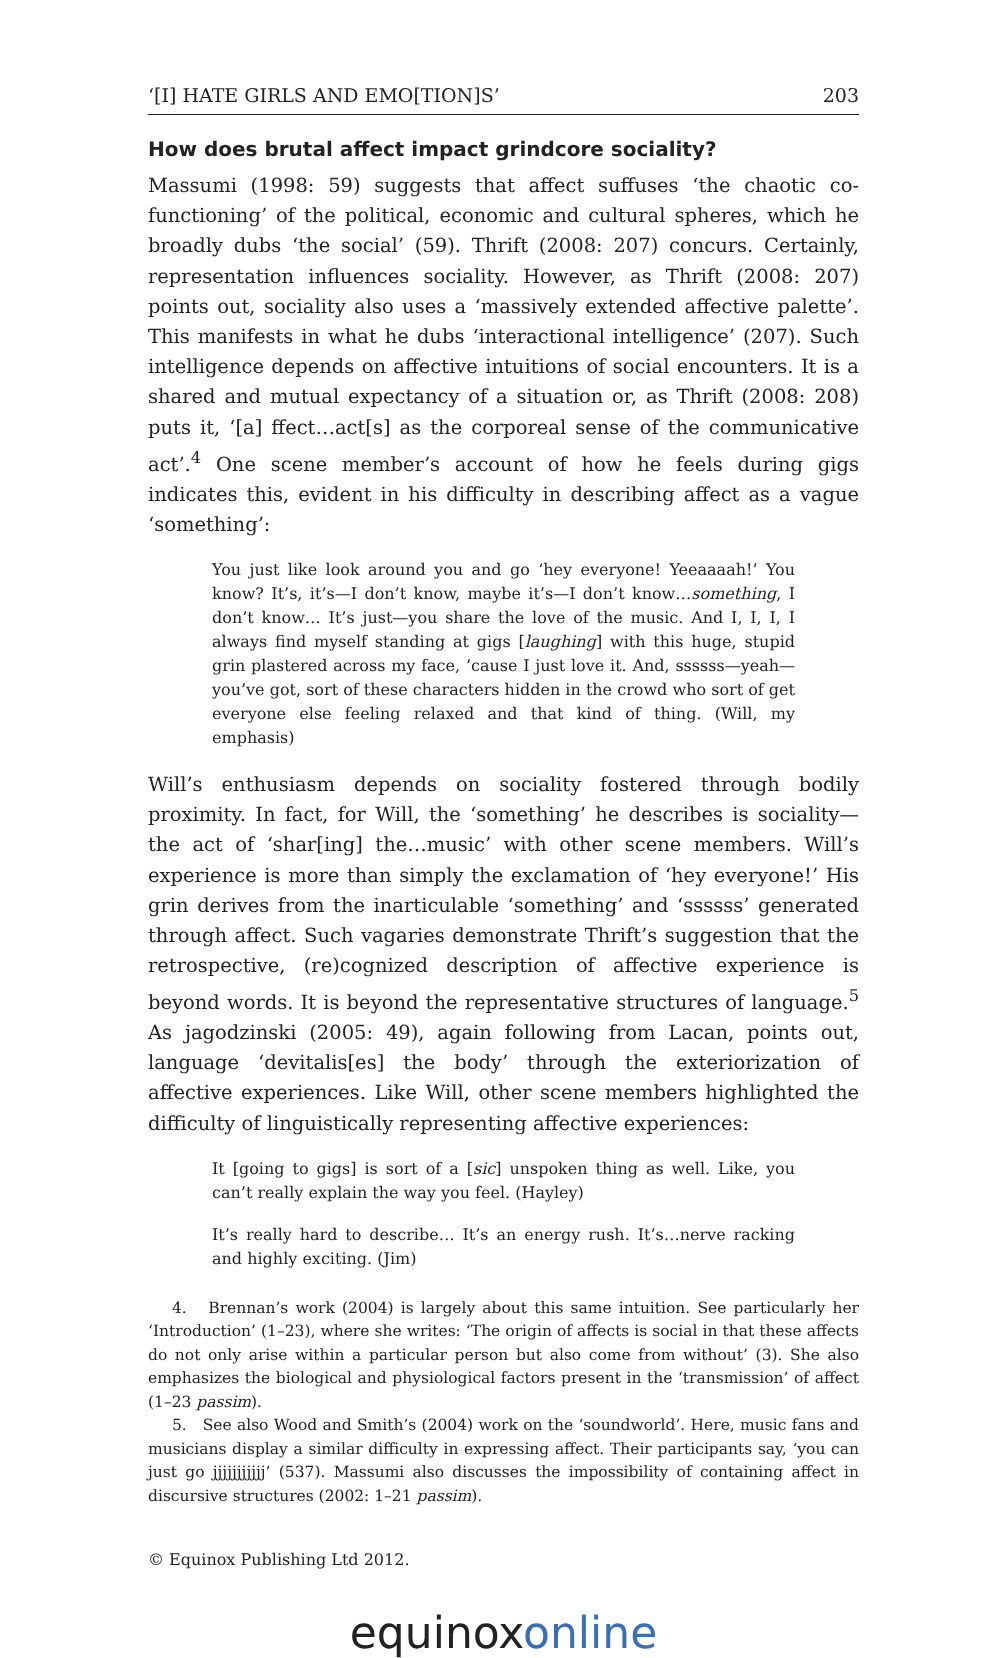‘[I] HATE GIRLS AND EMO[TION]S’ 203
How does brutal affect impact grindcore sociality?
Massumi (1998: 59) suggests that affect suffuses ‘the chaotic co-functioning’ of the political, economic and cultural spheres, which he broadly dubs ‘the social’ (59). Thrift (2008: 207) concurs. Certainly, representation influences sociality. However, as Thrift (2008: 207) points out, sociality also uses a ‘massively extended affective palette’. This manifests in what he dubs ‘interactional intelligence’ (207). Such intelligence depends on affective intuitions of social encounters. It is a shared and mutual expectancy of a situation or, as Thrift (2008: 208) puts it, ‘[a] ffect…act[s] as the corporeal sense of the communicative act’.<sup>4</sup> One scene member’s account of how he feels during gigs indicates this, evident in his difficulty in describing affect as a vague ‘something’:
You just like look around you and go ‘hey everyone! Yeeaaaah!’ You know? It’s, it’s—I don’t know, maybe it’s—I don’t know…something, I don’t know… It’s just—you share the love of the music. And I, I, I, I always find myself standing at gigs [laughing] with this huge, stupid grin plastered across my face, ’cause I just love it. And, ssssss—yeah—you’ve got, sort of these characters hidden in the crowd who sort of get everyone else feeling relaxed and that kind of thing. (Will, my emphasis)
Will’s enthusiasm depends on sociality fostered through bodily proximity. In fact, for Will, the ‘something’ he describes is sociality—the act of ‘shar[ing] the…music’ with other scene members. Will’s experience is more than simply the exclamation of ‘hey everyone!’ His grin derives from the inarticulable ‘something’ and ‘ssssss’ generated through affect. Such vagaries demonstrate Thrift’s suggestion that the retrospective, (re)cognized description of affective experience is beyond words. It is beyond the representative structures of language.<sup>5</sup> As jagodzinski (2005: 49), again following from Lacan, points out, language ‘devitalis[es] the body’ through the exteriorization of affective experiences. Like Will, other scene members highlighted the difficulty of linguistically representing affective experiences:
It [going to gigs] is sort of a [sic] unspoken thing as well. Like, you can’t really explain the way you feel. (Hayley)
It’s really hard to describe… It’s an energy rush. It’s…nerve racking and highly exciting. (Jim)
4. Brennan’s work (2004) is largely about this same intuition. See particularly her ‘Introduction’ (1–23), where she writes: ‘The origin of affects is social in that these affects do not only arise within a particular person but also come from without’ (3). She also emphasizes the biological and physiological factors present in the ‘transmission’ of affect (1–23 passim).
5. See also Wood and Smith’s (2004) work on the ‘soundworld’. Here, music fans and musicians display a similar difficulty in expressing affect. Their participants say, ‘you can just go jjjjjjjjjjj’ (537). Massumi also discusses the impossibility of containing affect in discursive structures (2002: 1–21 passim).
© Equinox Publishing Ltd 2012.
equinox online